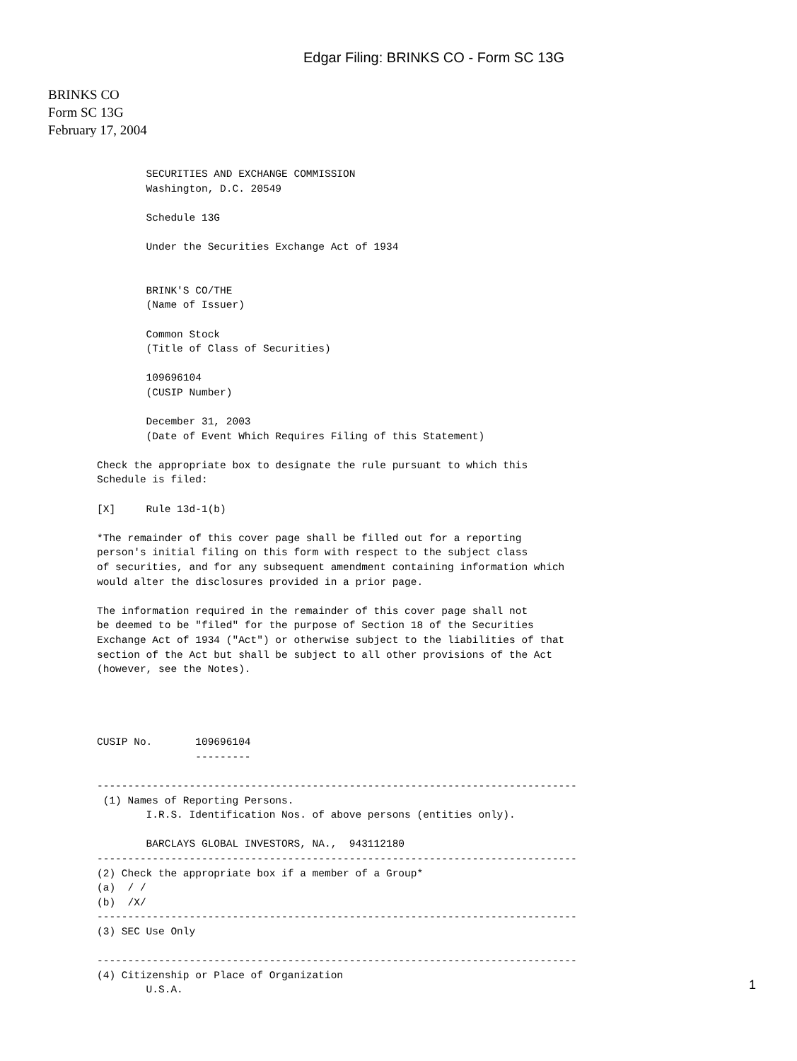Edgar Filing: BRINKS CO - Form SC 13G
BRINKS CO
Form SC 13G
February 17, 2004
        SECURITIES AND EXCHANGE COMMISSION
        Washington, D.C. 20549

        Schedule 13G

        Under the Securities Exchange Act of 1934


        BRINK'S CO/THE
        (Name of Issuer)

        Common Stock
        (Title of Class of Securities)

        109696104
        (CUSIP Number)

        December 31, 2003
        (Date of Event Which Requires Filing of this Statement)

Check the appropriate box to designate the rule pursuant to which this
Schedule is filed:

[X]     Rule 13d-1(b)

*The remainder of this cover page shall be filled out for a reporting
person's initial filing on this form with respect to the subject class
of securities, and for any subsequent amendment containing information which
would alter the disclosures provided in a prior page.

The information required in the remainder of this cover page shall not
be deemed to be "filed" for the purpose of Section 18 of the Securities
Exchange Act of 1934 ("Act") or otherwise subject to the liabilities of that
section of the Act but shall be subject to all other provisions of the Act
(however, see the Notes).




CUSIP No.       109696104
                ---------

------------------------------------------------------------------------------
 (1) Names of Reporting Persons.
        I.R.S. Identification Nos. of above persons (entities only).

        BARCLAYS GLOBAL INVESTORS, NA.,  943112180
------------------------------------------------------------------------------
(2) Check the appropriate box if a member of a Group*
(a)  / /
(b)  /X/
------------------------------------------------------------------------------
(3) SEC Use Only

------------------------------------------------------------------------------
(4) Citizenship or Place of Organization
        U.S.A.
1